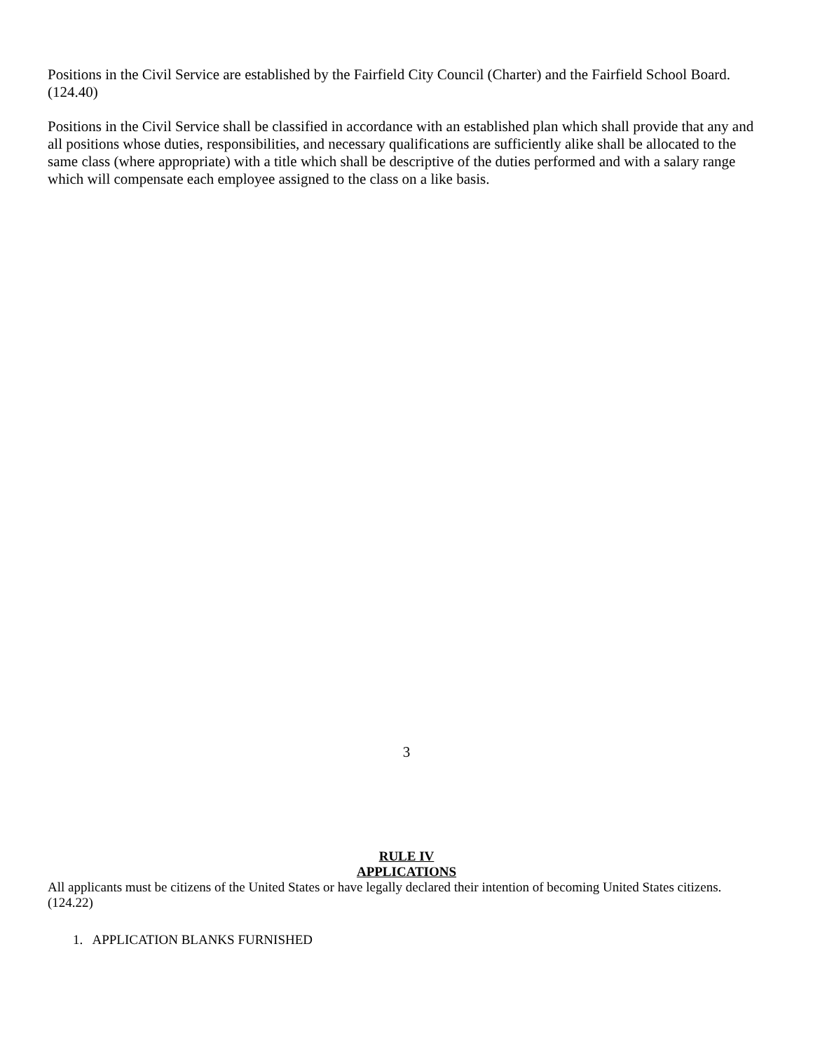Positions in the Civil Service are established by the Fairfield City Council (Charter) and the Fairfield School Board. (124.40)
Positions in the Civil Service shall be classified in accordance with an established plan which shall provide that any and all positions whose duties, responsibilities, and necessary qualifications are sufficiently alike shall be allocated to the same class (where appropriate) with a title which shall be descriptive of the duties performed and with a salary range which will compensate each employee assigned to the class on a like basis.
3
RULE IV
APPLICATIONS
All applicants must be citizens of the United States or have legally declared their intention of becoming United States citizens. (124.22)
1. APPLICATION BLANKS FURNISHED